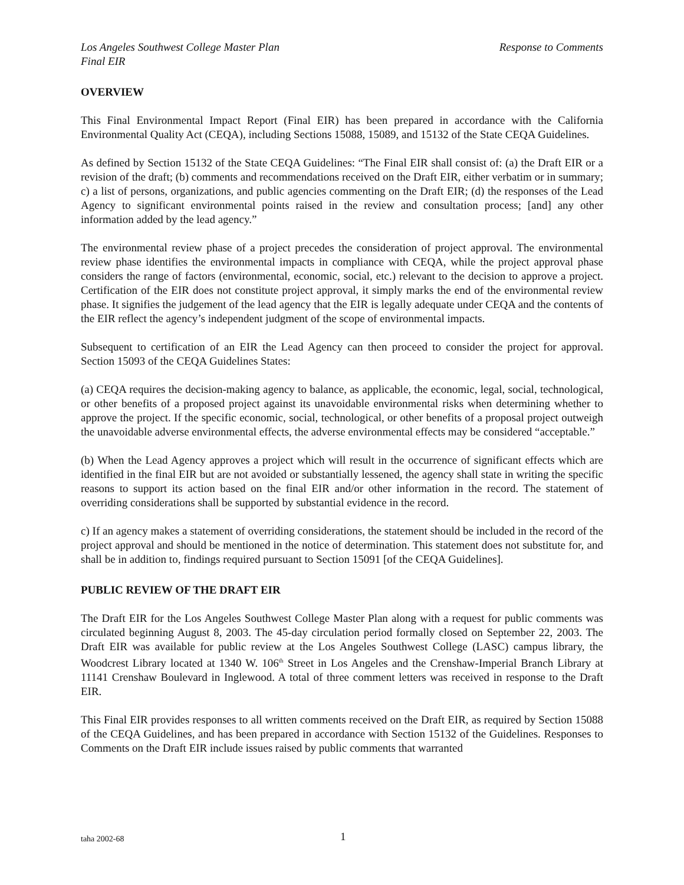Los Angeles Southwest College Master Plan Response to Comments
Final EIR
OVERVIEW
This Final Environmental Impact Report (Final EIR) has been prepared in accordance with the California Environmental Quality Act (CEQA), including Sections 15088, 15089, and 15132 of the State CEQA Guidelines.
As defined by Section 15132 of the State CEQA Guidelines: “The Final EIR shall consist of: (a) the Draft EIR or a revision of the draft; (b) comments and recommendations received on the Draft EIR, either verbatim or in summary; c) a list of persons, organizations, and public agencies commenting on the Draft EIR; (d) the responses of the Lead Agency to significant environmental points raised in the review and consultation process; [and] any other information added by the lead agency.”
The environmental review phase of a project precedes the consideration of project approval. The environmental review phase identifies the environmental impacts in compliance with CEQA, while the project approval phase considers the range of factors (environmental, economic, social, etc.) relevant to the decision to approve a project. Certification of the EIR does not constitute project approval, it simply marks the end of the environmental review phase. It signifies the judgement of the lead agency that the EIR is legally adequate under CEQA and the contents of the EIR reflect the agency’s independent judgment of the scope of environmental impacts.
Subsequent to certification of an EIR the Lead Agency can then proceed to consider the project for approval. Section 15093 of the CEQA Guidelines States:
(a) CEQA requires the decision-making agency to balance, as applicable, the economic, legal, social, technological, or other benefits of a proposed project against its unavoidable environmental risks when determining whether to approve the project. If the specific economic, social, technological, or other benefits of a proposal project outweigh the unavoidable adverse environmental effects, the adverse environmental effects may be considered “acceptable.”
(b) When the Lead Agency approves a project which will result in the occurrence of significant effects which are identified in the final EIR but are not avoided or substantially lessened, the agency shall state in writing the specific reasons to support its action based on the final EIR and/or other information in the record. The statement of overriding considerations shall be supported by substantial evidence in the record.
c) If an agency makes a statement of overriding considerations, the statement should be included in the record of the project approval and should be mentioned in the notice of determination. This statement does not substitute for, and shall be in addition to, findings required pursuant to Section 15091 [of the CEQA Guidelines].
PUBLIC REVIEW OF THE DRAFT EIR
The Draft EIR for the Los Angeles Southwest College Master Plan along with a request for public comments was circulated beginning August 8, 2003. The 45-day circulation period formally closed on September 22, 2003. The Draft EIR was available for public review at the Los Angeles Southwest College (LASC) campus library, the Woodcrest Library located at 1340 W. 106<sup>th</sup> Street in Los Angeles and the Crenshaw-Imperial Branch Library at 11141 Crenshaw Boulevard in Inglewood. A total of three comment letters was received in response to the Draft EIR.
This Final EIR provides responses to all written comments received on the Draft EIR, as required by Section 15088 of the CEQA Guidelines, and has been prepared in accordance with Section 15132 of the Guidelines. Responses to Comments on the Draft EIR include issues raised by public comments that warranted
taha 2002-68 1